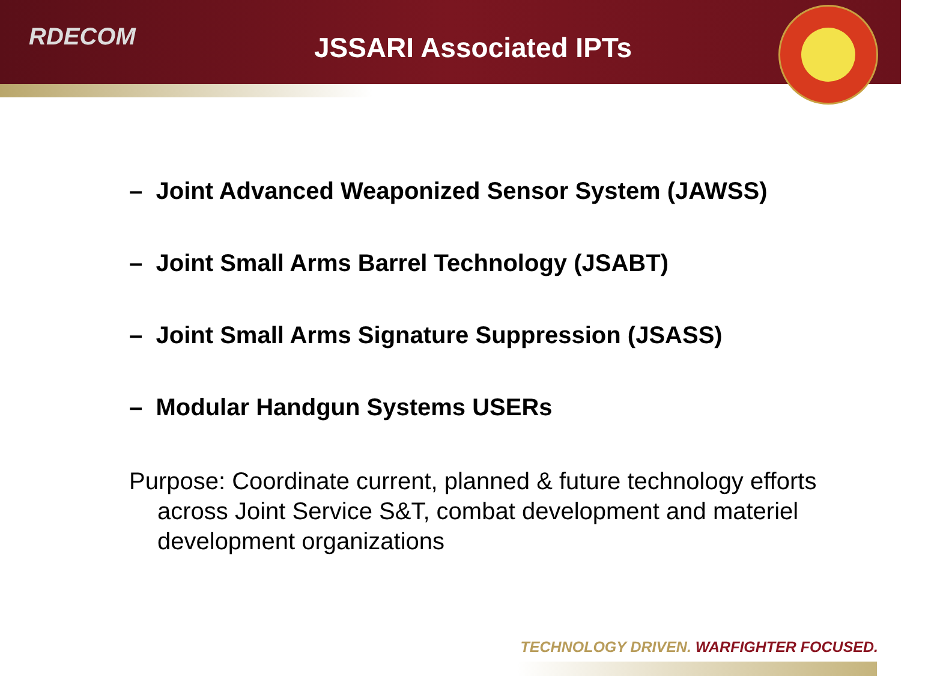RDECOM
JSSARI Associated IPTs
– Joint Advanced Weaponized Sensor System (JAWSS)
– Joint Small Arms Barrel Technology (JSABT)
– Joint Small Arms Signature Suppression (JSASS)
– Modular Handgun Systems USERs
Purpose: Coordinate current, planned & future technology efforts across Joint Service S&T, combat development and materiel development organizations
TECHNOLOGY DRIVEN. WARFIGHTER FOCUSED.